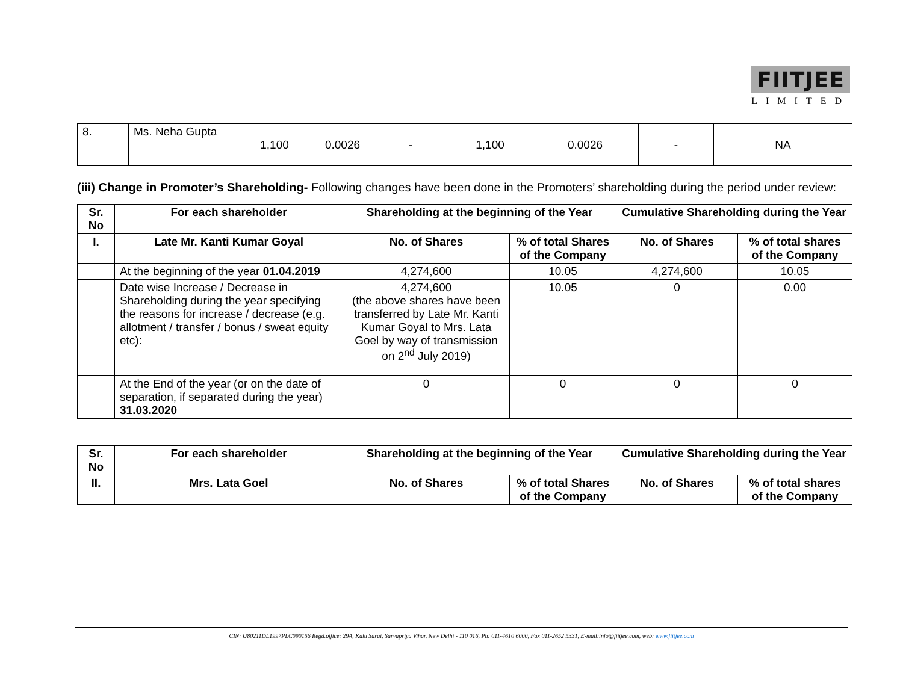FIITJEE
LIMITED
| 8. | Ms. Neha Gupta | 1,100 | 0.0026 | - | 1,100 | 0.0026 | - | NA |
(iii) Change in Promoter’s Shareholding- Following changes have been done in the Promoters’ shareholding during the period under review:
| Sr. No | For each shareholder | Shareholding at the beginning of the Year | | Cumulative Shareholding during the Year | |
| --- | --- | --- | --- | --- | --- |
| I. | Late Mr. Kanti Kumar Goyal | No. of Shares | % of total Shares of the Company | No. of Shares | % of total shares of the Company |
| | At the beginning of the year 01.04.2019 | 4,274,600 | 10.05 | 4,274,600 | 10.05 |
| | Date wise Increase / Decrease in Shareholding during the year specifying the reasons for increase / decrease (e.g. allotment / transfer / bonus / sweat equity etc): | 4,274,600 (the above shares have been transferred by Late Mr. Kanti Kumar Goyal to Mrs. Lata Goel by way of transmission on 2<sup>nd</sup> July 2019) | 10.05 | 0 | 0.00 |
| | At the End of the year (or on the date of separation, if separated during the year) 31.03.2020 | 0 | 0 | 0 | 0 |
| Sr. No | For each shareholder | Shareholding at the beginning of the Year | | Cumulative Shareholding during the Year | |
| --- | --- | --- | --- | --- | --- |
| II. | Mrs. Lata Goel | No. of Shares | % of total Shares of the Company | No. of Shares | % of total shares of the Company |
CIN: U80211DL1997PLC090156 Regd.office: 29A, Kalu Sarai, Sarvapriya Vihar, New Delhi - 110 016, Ph: 011-4610 6000, Fax 011-2652 5331, E-mail:info@fiitjee.com, web: www.fiitjee.com